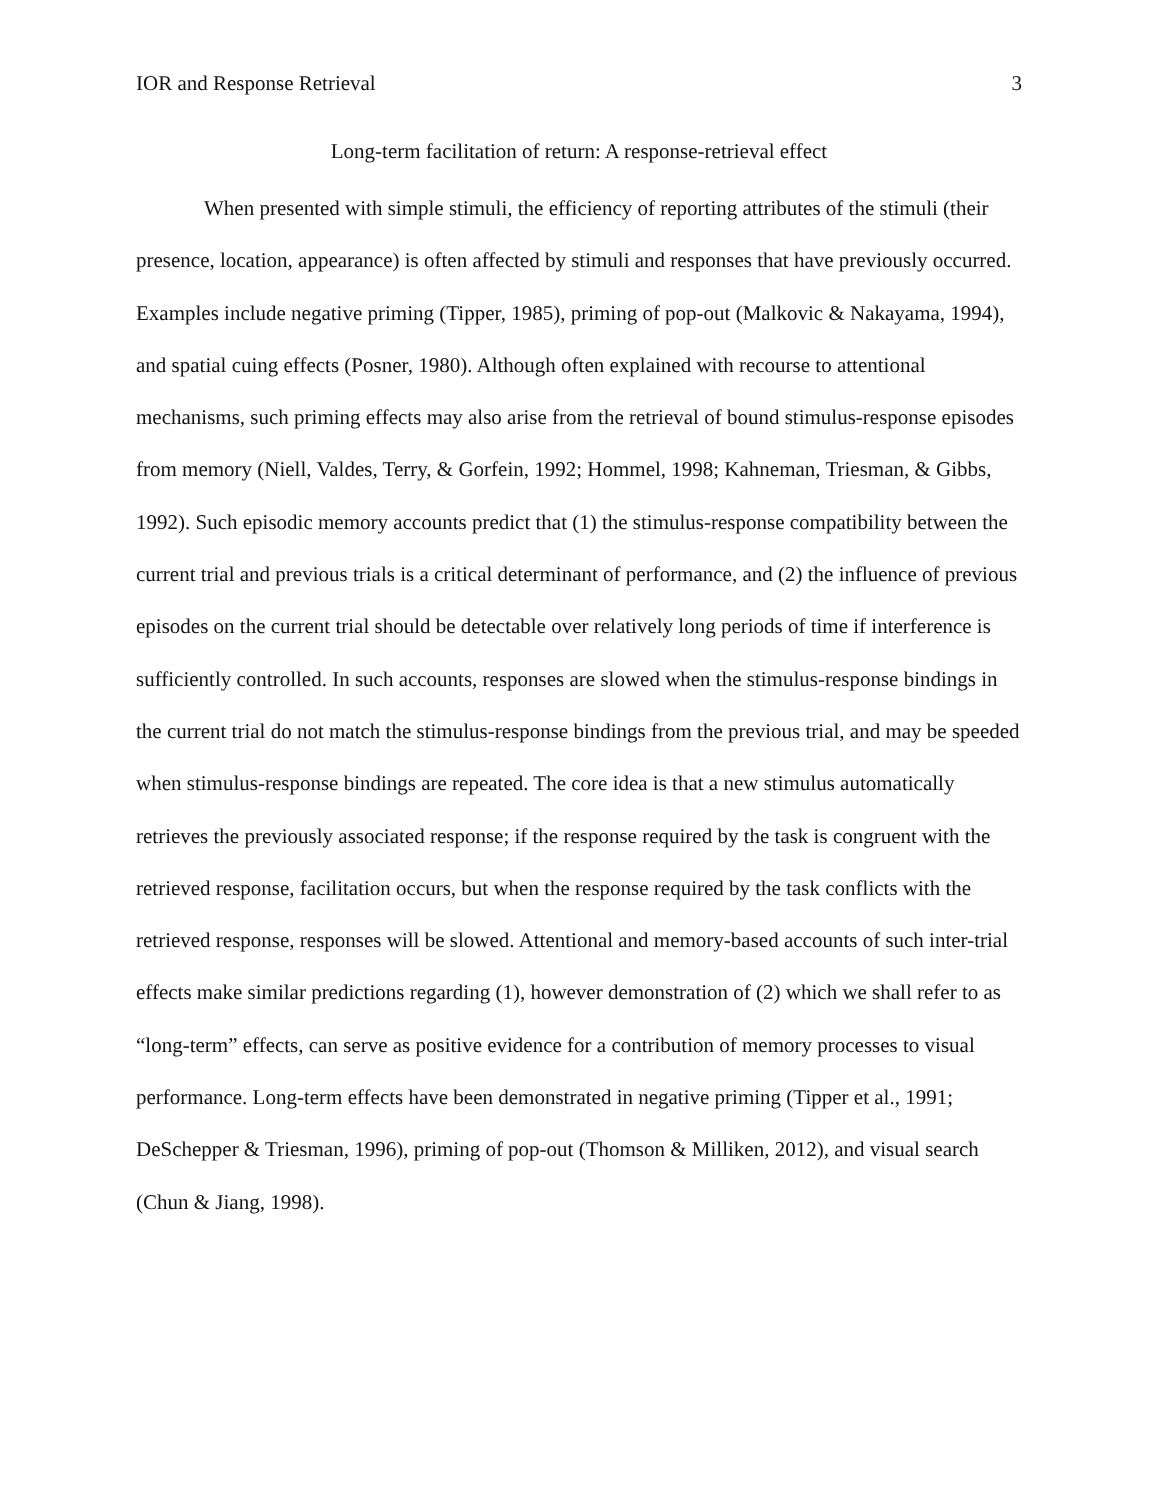IOR and Response Retrieval 3
Long-term facilitation of return: A response-retrieval effect
When presented with simple stimuli, the efficiency of reporting attributes of the stimuli (their presence, location, appearance) is often affected by stimuli and responses that have previously occurred. Examples include negative priming (Tipper, 1985), priming of pop-out (Malkovic & Nakayama, 1994), and spatial cuing effects (Posner, 1980). Although often explained with recourse to attentional mechanisms, such priming effects may also arise from the retrieval of bound stimulus-response episodes from memory (Niell, Valdes, Terry, & Gorfein, 1992; Hommel, 1998; Kahneman, Triesman, & Gibbs, 1992). Such episodic memory accounts predict that (1) the stimulus-response compatibility between the current trial and previous trials is a critical determinant of performance, and (2) the influence of previous episodes on the current trial should be detectable over relatively long periods of time if interference is sufficiently controlled. In such accounts, responses are slowed when the stimulus-response bindings in the current trial do not match the stimulus-response bindings from the previous trial, and may be speeded when stimulus-response bindings are repeated. The core idea is that a new stimulus automatically retrieves the previously associated response; if the response required by the task is congruent with the retrieved response, facilitation occurs, but when the response required by the task conflicts with the retrieved response, responses will be slowed. Attentional and memory-based accounts of such inter-trial effects make similar predictions regarding (1), however demonstration of (2) which we shall refer to as “long-term” effects, can serve as positive evidence for a contribution of memory processes to visual performance. Long-term effects have been demonstrated in negative priming (Tipper et al., 1991; DeSchepper & Triesman, 1996), priming of pop-out (Thomson & Milliken, 2012), and visual search (Chun & Jiang, 1998).